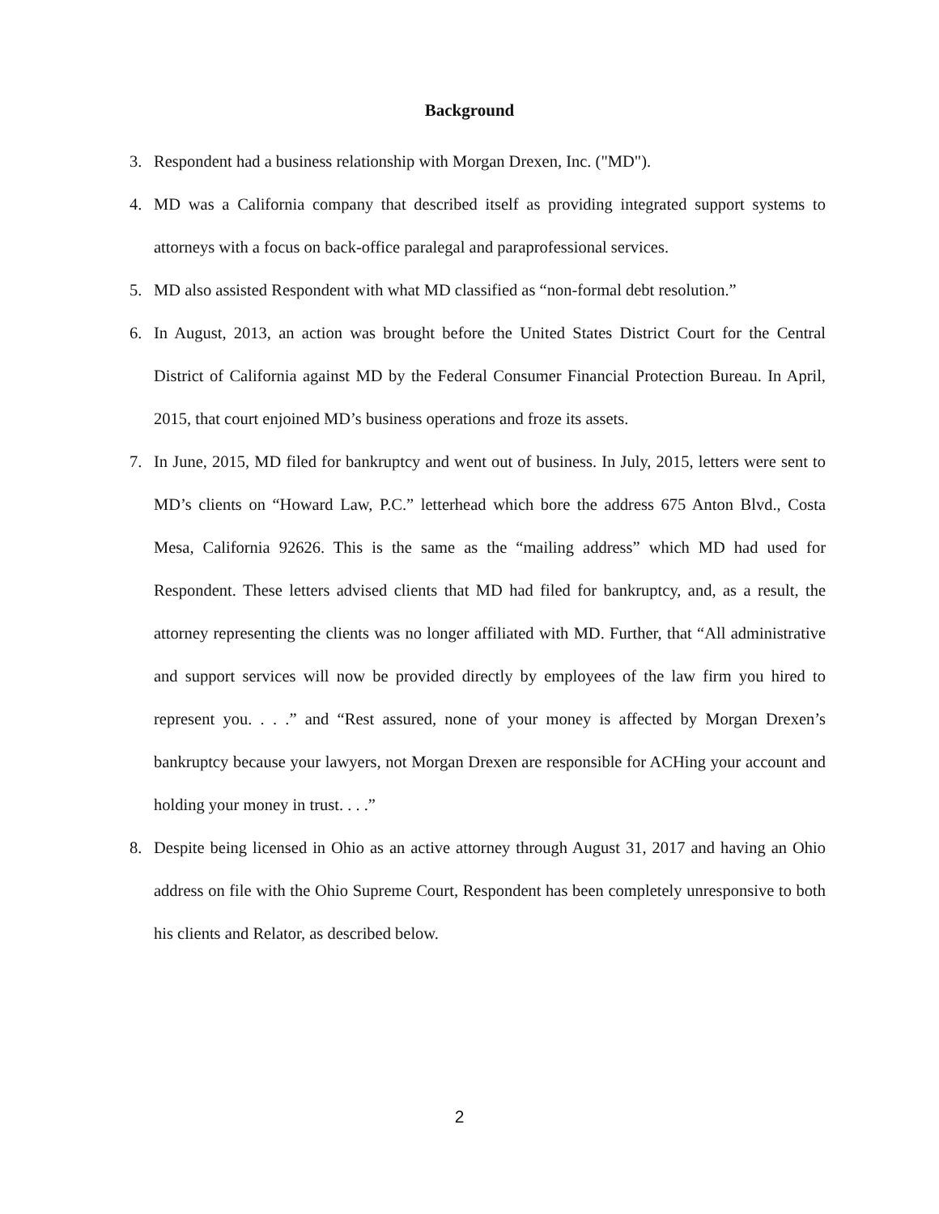Background
3. Respondent had a business relationship with Morgan Drexen, Inc. ("MD").
4. MD was a California company that described itself as providing integrated support systems to attorneys with a focus on back-office paralegal and paraprofessional services.
5. MD also assisted Respondent with what MD classified as “non-formal debt resolution.”
6. In August, 2013, an action was brought before the United States District Court for the Central District of California against MD by the Federal Consumer Financial Protection Bureau. In April, 2015, that court enjoined MD’s business operations and froze its assets.
7. In June, 2015, MD filed for bankruptcy and went out of business. In July, 2015, letters were sent to MD’s clients on “Howard Law, P.C.” letterhead which bore the address 675 Anton Blvd., Costa Mesa, California 92626. This is the same as the “mailing address” which MD had used for Respondent. These letters advised clients that MD had filed for bankruptcy, and, as a result, the attorney representing the clients was no longer affiliated with MD. Further, that “All administrative and support services will now be provided directly by employees of the law firm you hired to represent you. . . .” and “Rest assured, none of your money is affected by Morgan Drexen’s bankruptcy because your lawyers, not Morgan Drexen are responsible for ACHing your account and holding your money in trust. . . .”
8. Despite being licensed in Ohio as an active attorney through August 31, 2017 and having an Ohio address on file with the Ohio Supreme Court, Respondent has been completely unresponsive to both his clients and Relator, as described below.
2